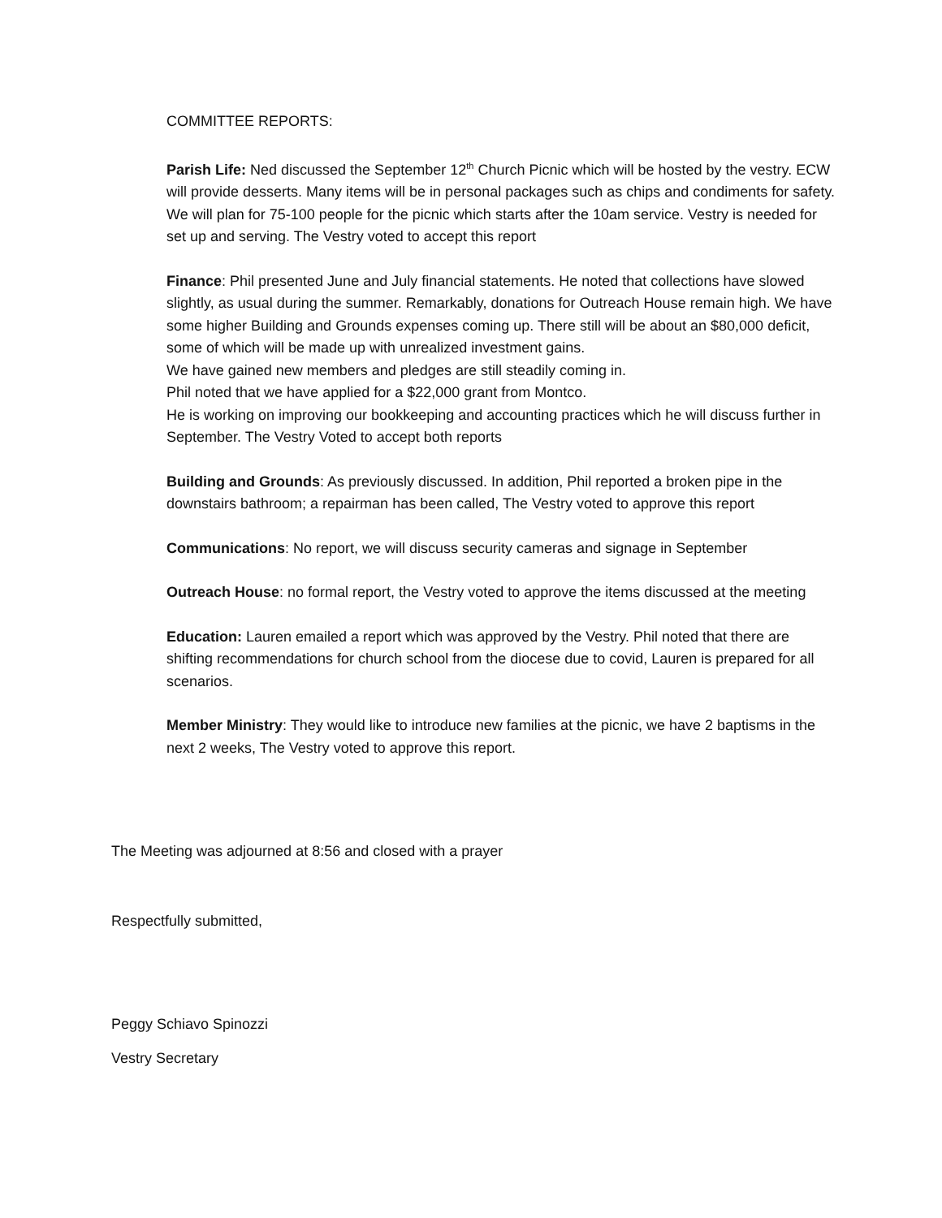COMMITTEE REPORTS:
Parish Life: Ned discussed the September 12<sup>th</sup> Church Picnic which will be hosted by the vestry. ECW will provide desserts. Many items will be in personal packages such as chips and condiments for safety. We will plan for 75-100 people for the picnic which starts after the 10am service. Vestry is needed for set up and serving. The Vestry voted to accept this report
Finance: Phil presented June and July financial statements. He noted that collections have slowed slightly, as usual during the summer. Remarkably, donations for Outreach House remain high. We have some higher Building and Grounds expenses coming up. There still will be about an $80,000 deficit, some of which will be made up with unrealized investment gains.
We have gained new members and pledges are still steadily coming in.
Phil noted that we have applied for a $22,000 grant from Montco.
He is working on improving our bookkeeping and accounting practices which he will discuss further in September. The Vestry Voted to accept both reports
Building and Grounds: As previously discussed. In addition, Phil reported a broken pipe in the downstairs bathroom; a repairman has been called, The Vestry voted to approve this report
Communications: No report, we will discuss security cameras and signage in September
Outreach House: no formal report, the Vestry voted to approve the items discussed at the meeting
Education: Lauren emailed a report which was approved by the Vestry. Phil noted that there are shifting recommendations for church school from the diocese due to covid, Lauren is prepared for all scenarios.
Member Ministry: They would like to introduce new families at the picnic, we have 2 baptisms in the next 2 weeks, The Vestry voted to approve this report.
The Meeting was adjourned at 8:56 and closed with a prayer
Respectfully submitted,
Peggy Schiavo Spinozzi
Vestry Secretary